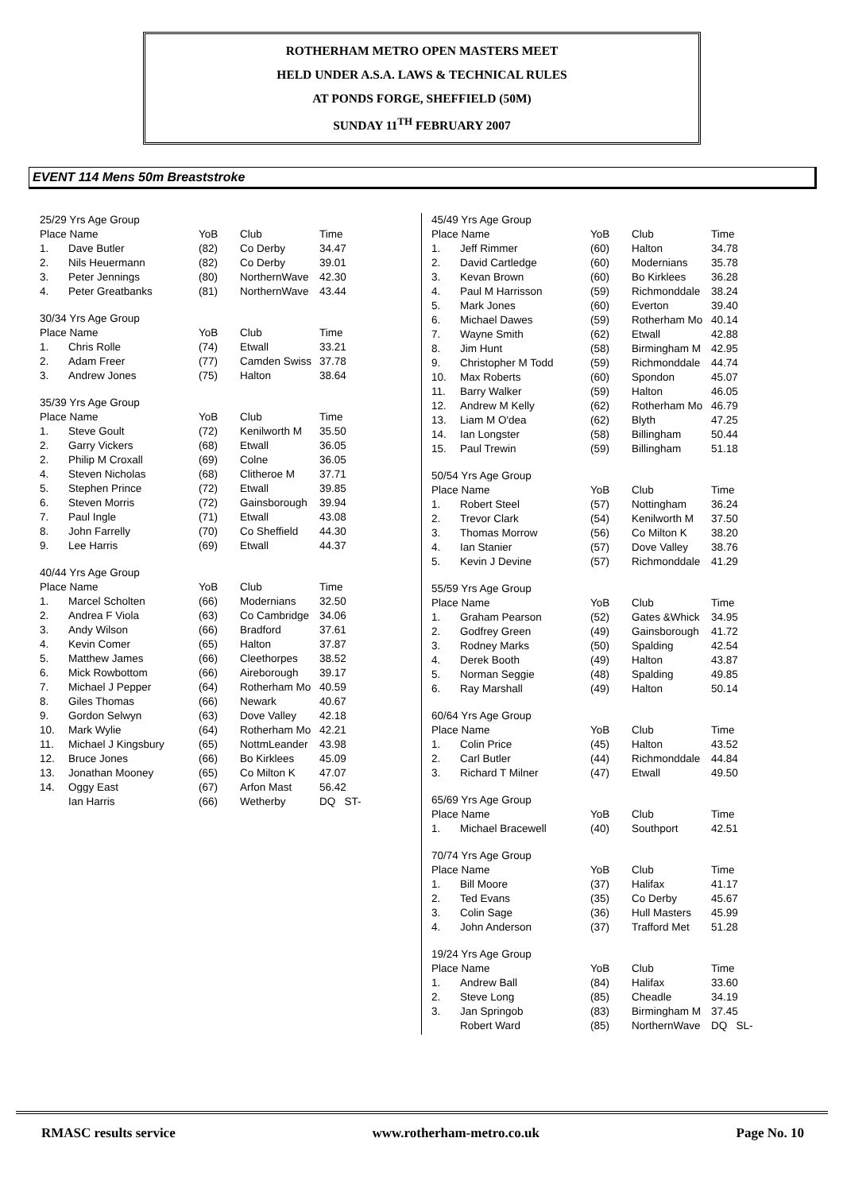ROTHERHAM METRO OPEN MASTERS MEET
HELD UNDER A.S.A. LAWS & TECHNICAL RULES
AT PONDS FORGE, SHEFFIELD (50M)
SUNDAY 11<sup>TH</sup> FEBRUARY 2007
EVENT 114 Mens 50m Breaststroke
| 25/29 Yrs Age Group | | | | |
| Place Name | | YoB | Club | Time |
| 1. | Dave Butler | (82) | Co Derby | 34.47 |
| 2. | Nils Heuermann | (82) | Co Derby | 39.01 |
| 3. | Peter Jennings | (80) | NorthernWave | 42.30 |
| 4. | Peter Greatbanks | (81) | NorthernWave | 43.44 |
| 30/34 Yrs Age Group | | | | |
| Place Name | | YoB | Club | Time |
| 1. | Chris Rolle | (74) | Etwall | 33.21 |
| 2. | Adam Freer | (77) | Camden Swiss | 37.78 |
| 3. | Andrew Jones | (75) | Halton | 38.64 |
| 35/39 Yrs Age Group | | | | |
| Place Name | | YoB | Club | Time |
| 1. | Steve Goult | (72) | Kenilworth M | 35.50 |
| 2. | Garry Vickers | (68) | Etwall | 36.05 |
| 2. | Philip M Croxall | (69) | Colne | 36.05 |
| 4. | Steven Nicholas | (68) | Clitheroe M | 37.71 |
| 5. | Stephen Prince | (72) | Etwall | 39.85 |
| 6. | Steven Morris | (72) | Gainsborough | 39.94 |
| 7. | Paul Ingle | (71) | Etwall | 43.08 |
| 8. | John Farrelly | (70) | Co Sheffield | 44.30 |
| 9. | Lee Harris | (69) | Etwall | 44.37 |
| 40/44 Yrs Age Group | | | | |
| Place Name | | YoB | Club | Time |
| 1. | Marcel Scholten | (66) | Modernians | 32.50 |
| 2. | Andrea F Viola | (63) | Co Cambridge | 34.06 |
| 3. | Andy Wilson | (66) | Bradford | 37.61 |
| 4. | Kevin Comer | (65) | Halton | 37.87 |
| 5. | Matthew James | (66) | Cleethorpes | 38.52 |
| 6. | Mick Rowbottom | (66) | Aireborough | 39.17 |
| 7. | Michael J Pepper | (64) | Rotherham Mo | 40.59 |
| 8. | Giles Thomas | (66) | Newark | 40.67 |
| 9. | Gordon Selwyn | (63) | Dove Valley | 42.18 |
| 10. | Mark Wylie | (64) | Rotherham Mo | 42.21 |
| 11. | Michael J Kingsbury | (65) | NottmLeander | 43.98 |
| 12. | Bruce Jones | (66) | Bo Kirklees | 45.09 |
| 13. | Jonathan Mooney | (65) | Co Milton K | 47.07 |
| 14. | Oggy East | (67) | Arfon Mast | 56.42 |
| | Ian Harris | (66) | Wetherby | DQ ST- |
| 45/49 Yrs Age Group | | | | |
| Place Name | | YoB | Club | Time |
| 1. | Jeff Rimmer | (60) | Halton | 34.78 |
| 2. | David Cartledge | (60) | Modernians | 35.78 |
| 3. | Kevan Brown | (60) | Bo Kirklees | 36.28 |
| 4. | Paul M Harrisson | (59) | Richmonddale | 38.24 |
| 5. | Mark Jones | (60) | Everton | 39.40 |
| 6. | Michael Dawes | (59) | Rotherham Mo | 40.14 |
| 7. | Wayne Smith | (62) | Etwall | 42.88 |
| 8. | Jim Hunt | (58) | Birmingham M | 42.95 |
| 9. | Christopher M Todd | (59) | Richmonddale | 44.74 |
| 10. | Max Roberts | (60) | Spondon | 45.07 |
| 11. | Barry Walker | (59) | Halton | 46.05 |
| 12. | Andrew M Kelly | (62) | Rotherham Mo | 46.79 |
| 13. | Liam M O'dea | (62) | Blyth | 47.25 |
| 14. | Ian Longster | (58) | Billingham | 50.44 |
| 15. | Paul Trewin | (59) | Billingham | 51.18 |
| 50/54 Yrs Age Group | | | | |
| Place Name | | YoB | Club | Time |
| 1. | Robert Steel | (57) | Nottingham | 36.24 |
| 2. | Trevor Clark | (54) | Kenilworth M | 37.50 |
| 3. | Thomas Morrow | (56) | Co Milton K | 38.20 |
| 4. | Ian Stanier | (57) | Dove Valley | 38.76 |
| 5. | Kevin J Devine | (57) | Richmonddale | 41.29 |
| 55/59 Yrs Age Group | | | | |
| Place Name | | YoB | Club | Time |
| 1. | Graham Pearson | (52) | Gates &Whick | 34.95 |
| 2. | Godfrey Green | (49) | Gainsborough | 41.72 |
| 3. | Rodney Marks | (50) | Spalding | 42.54 |
| 4. | Derek Booth | (49) | Halton | 43.87 |
| 5. | Norman Seggie | (48) | Spalding | 49.85 |
| 6. | Ray Marshall | (49) | Halton | 50.14 |
| 60/64 Yrs Age Group | | | | |
| Place Name | | YoB | Club | Time |
| 1. | Colin Price | (45) | Halton | 43.52 |
| 2. | Carl Butler | (44) | Richmonddale | 44.84 |
| 3. | Richard T Milner | (47) | Etwall | 49.50 |
| 65/69 Yrs Age Group | | | | |
| Place Name | | YoB | Club | Time |
| 1. | Michael Bracewell | (40) | Southport | 42.51 |
| 70/74 Yrs Age Group | | | | |
| Place Name | | YoB | Club | Time |
| 1. | Bill Moore | (37) | Halifax | 41.17 |
| 2. | Ted Evans | (35) | Co Derby | 45.67 |
| 3. | Colin Sage | (36) | Hull Masters | 45.99 |
| 4. | John Anderson | (37) | Trafford Met | 51.28 |
| 19/24 Yrs Age Group | | | | |
| Place Name | | YoB | Club | Time |
| 1. | Andrew Ball | (84) | Halifax | 33.60 |
| 2. | Steve Long | (85) | Cheadle | 34.19 |
| 3. | Jan Springob | (83) | Birmingham M | 37.45 |
| | Robert Ward | (85) | NorthernWave | DQ SL- |
RMASC results service www.rotherham-metro.co.uk Page No. 10